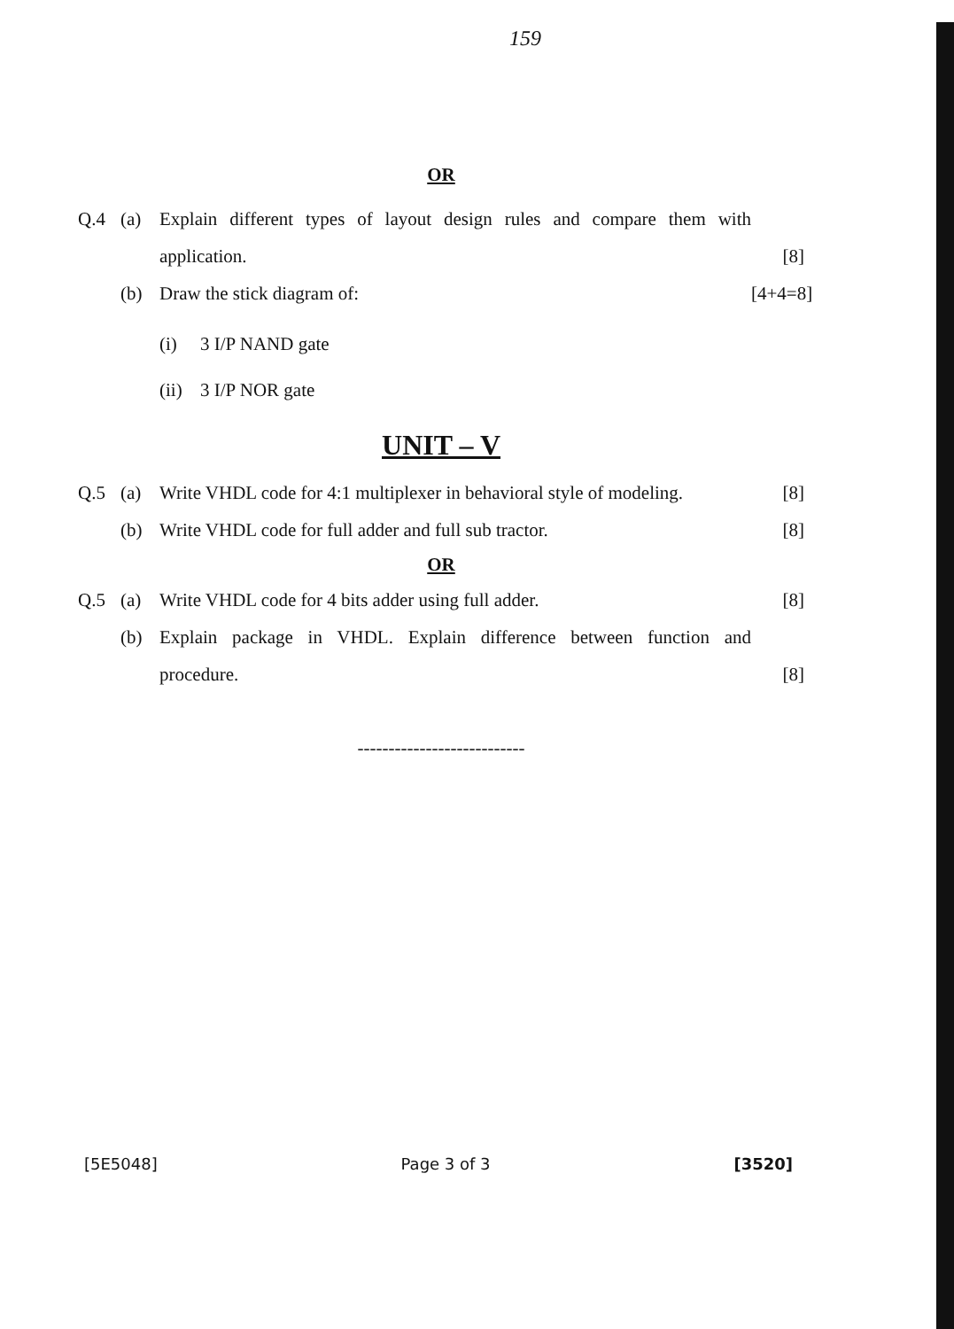159
OR
Q.4 (a) Explain different types of layout design rules and compare them with application. [8]
(b) Draw the stick diagram of: [4+4=8]
(i) 3 I/P NAND gate
(ii) 3 I/P NOR gate
UNIT – V
Q.5 (a) Write VHDL code for 4:1 multiplexer in behavioral style of modeling. [8]
(b) Write VHDL code for full adder and full sub tractor. [8]
OR
Q.5 (a) Write VHDL code for 4 bits adder using full adder. [8]
(b) Explain package in VHDL. Explain difference between function and procedure. [8]
---------------------------
[5E5048] Page 3 of 3 [3520]